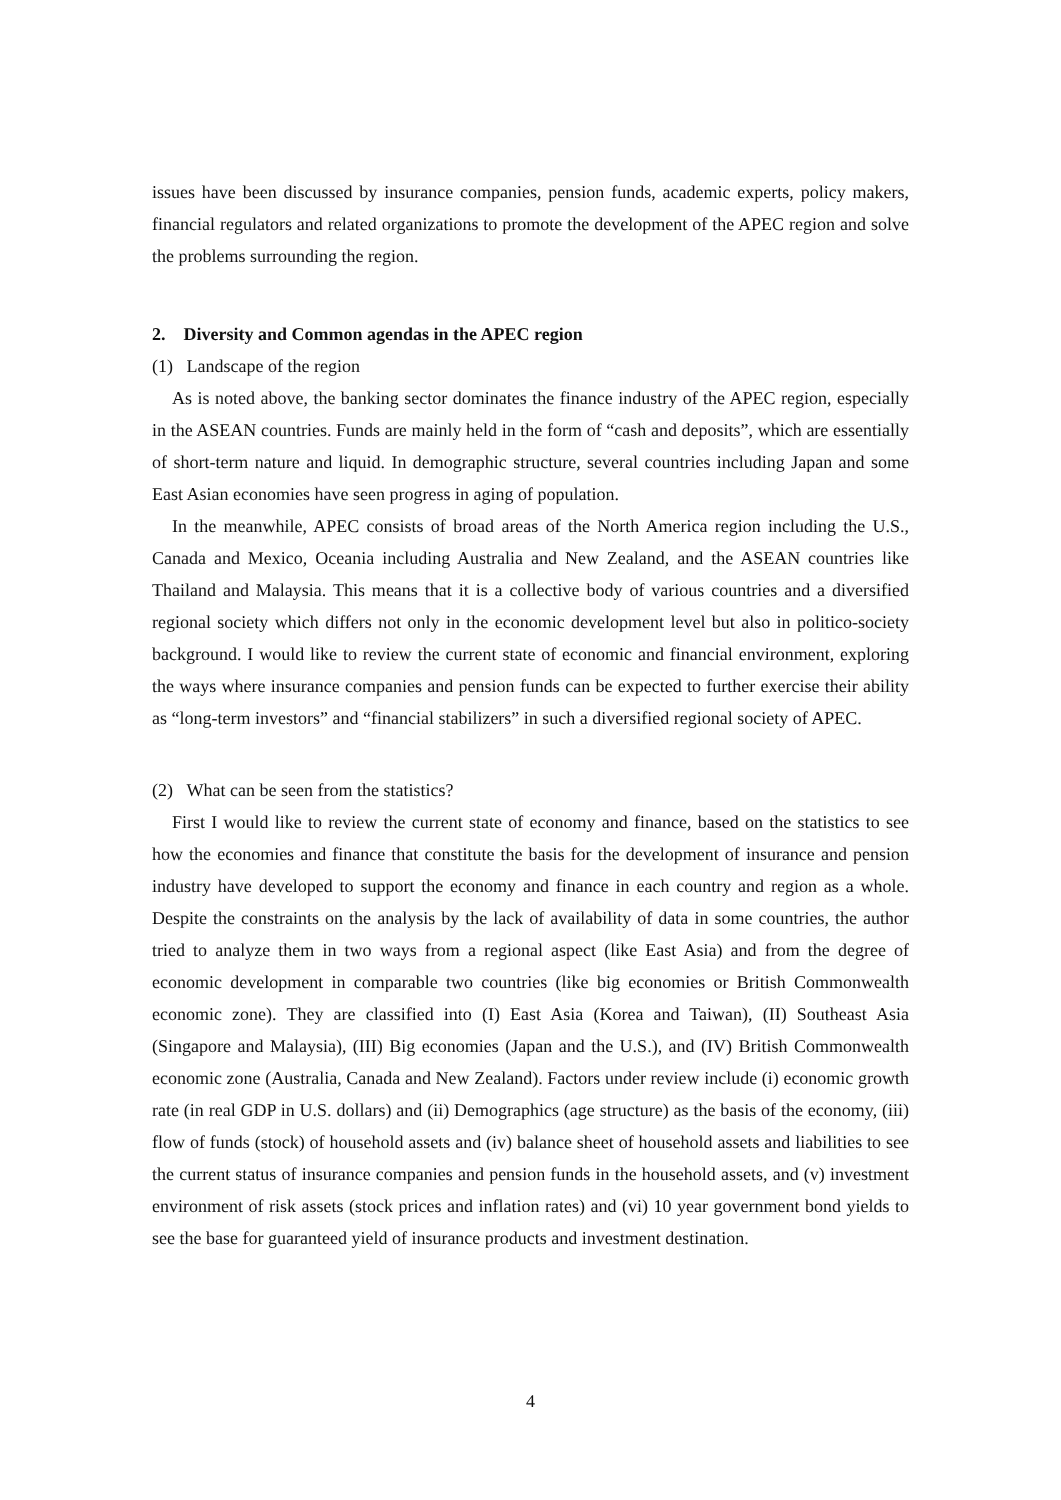issues have been discussed by insurance companies, pension funds, academic experts, policy makers, financial regulators and related organizations to promote the development of the APEC region and solve the problems surrounding the region.
2. Diversity and Common agendas in the APEC region
(1) Landscape of the region
As is noted above, the banking sector dominates the finance industry of the APEC region, especially in the ASEAN countries. Funds are mainly held in the form of “cash and deposits”, which are essentially of short-term nature and liquid. In demographic structure, several countries including Japan and some East Asian economies have seen progress in aging of population.
In the meanwhile, APEC consists of broad areas of the North America region including the U.S., Canada and Mexico, Oceania including Australia and New Zealand, and the ASEAN countries like Thailand and Malaysia. This means that it is a collective body of various countries and a diversified regional society which differs not only in the economic development level but also in politico-society background. I would like to review the current state of economic and financial environment, exploring the ways where insurance companies and pension funds can be expected to further exercise their ability as “long-term investors” and “financial stabilizers” in such a diversified regional society of APEC.
(2) What can be seen from the statistics?
First I would like to review the current state of economy and finance, based on the statistics to see how the economies and finance that constitute the basis for the development of insurance and pension industry have developed to support the economy and finance in each country and region as a whole. Despite the constraints on the analysis by the lack of availability of data in some countries, the author tried to analyze them in two ways from a regional aspect (like East Asia) and from the degree of economic development in comparable two countries (like big economies or British Commonwealth economic zone). They are classified into (I) East Asia (Korea and Taiwan), (II) Southeast Asia (Singapore and Malaysia), (III) Big economies (Japan and the U.S.), and (IV) British Commonwealth economic zone (Australia, Canada and New Zealand). Factors under review include (i) economic growth rate (in real GDP in U.S. dollars) and (ii) Demographics (age structure) as the basis of the economy, (iii) flow of funds (stock) of household assets and (iv) balance sheet of household assets and liabilities to see the current status of insurance companies and pension funds in the household assets, and (v) investment environment of risk assets (stock prices and inflation rates) and (vi) 10 year government bond yields to see the base for guaranteed yield of insurance products and investment destination.
4